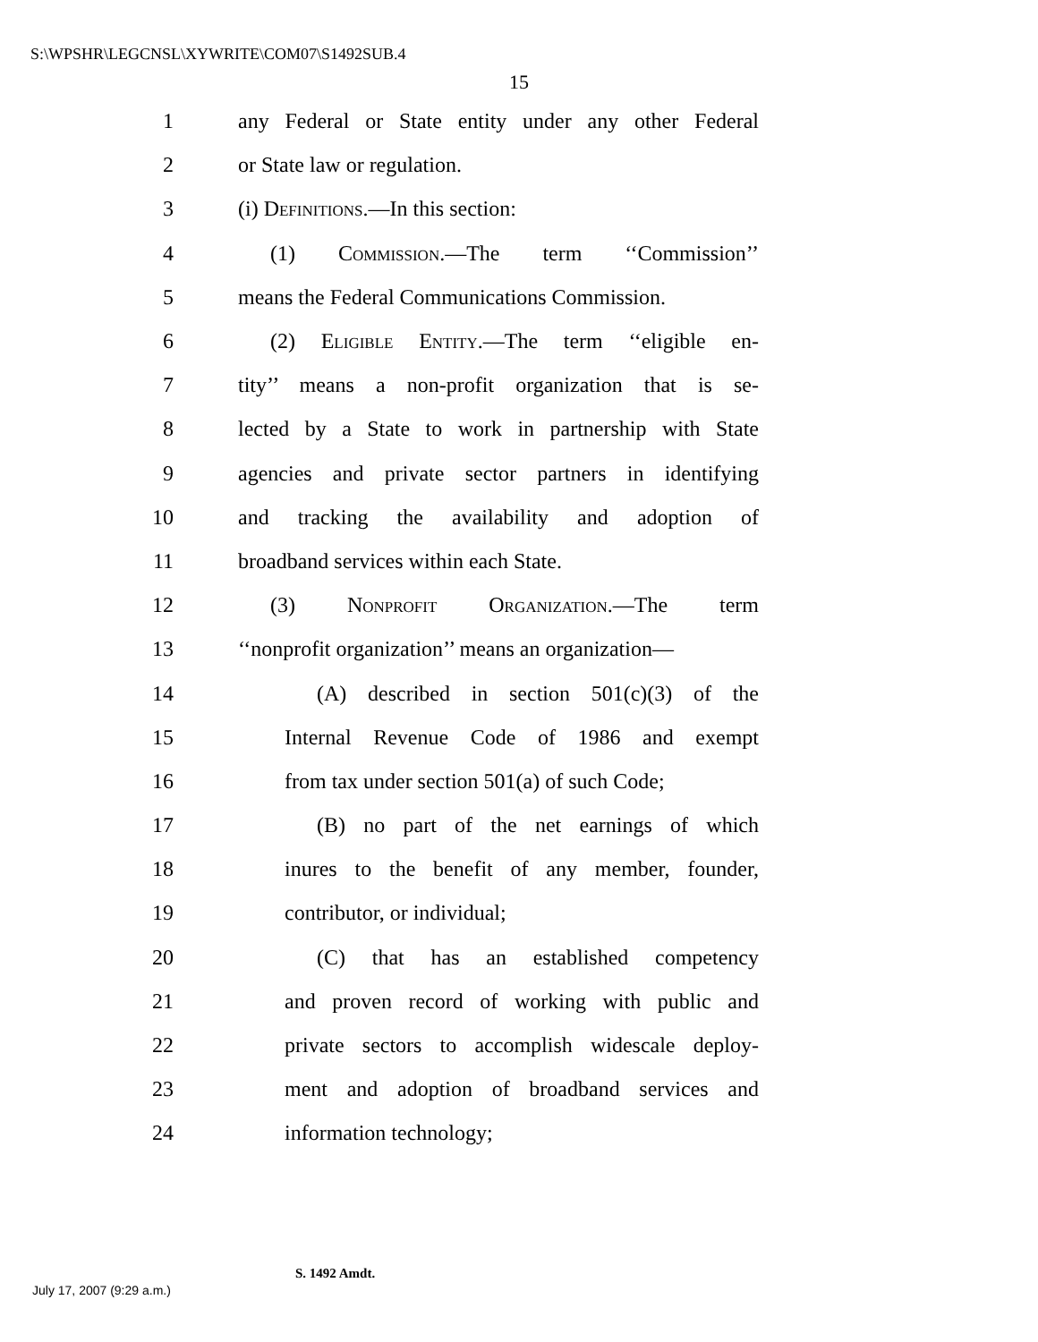S:\WPSHR\LEGCNSL\XYWRITE\COM07\S1492SUB.4
15
1 any Federal or State entity under any other Federal
2 or State law or regulation.
3 (i) Definitions.—In this section:
4 (1) Commission.—The term ‘‘Commission’’
5 means the Federal Communications Commission.
6 (2) Eligible Entity.—The term ‘‘eligible en-
7 tity’’ means a non-profit organization that is se-
8 lected by a State to work in partnership with State
9 agencies and private sector partners in identifying
10 and tracking the availability and adoption of
11 broadband services within each State.
12 (3) Nonprofit Organization.—The term
13 ‘‘nonprofit organization’’ means an organization—
14 (A) described in section 501(c)(3) of the
15 Internal Revenue Code of 1986 and exempt
16 from tax under section 501(a) of such Code;
17 (B) no part of the net earnings of which
18 inures to the benefit of any member, founder,
19 contributor, or individual;
20 (C) that has an established competency
21 and proven record of working with public and
22 private sectors to accomplish widescale deploy-
23 ment and adoption of broadband services and
24 information technology;
S. 1492 Amdt.
July 17, 2007 (9:29 a.m.)